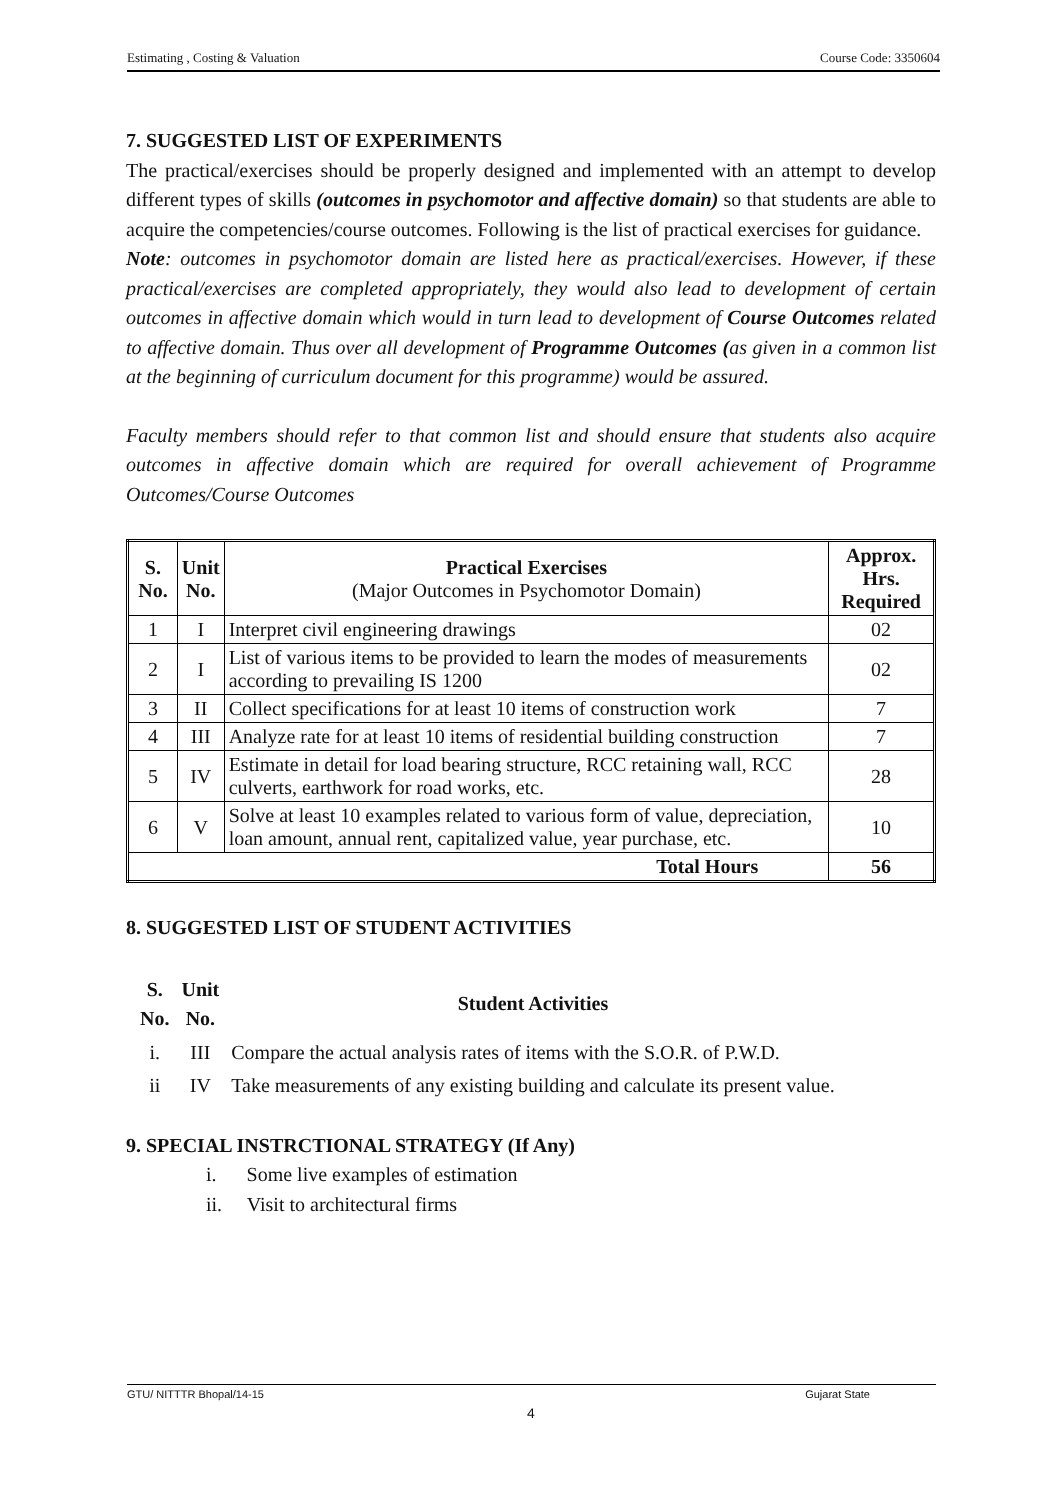Estimating , Costing & Valuation Course Code: 3350604
7. SUGGESTED LIST OF EXPERIMENTS
The practical/exercises should be properly designed and implemented with an attempt to develop different types of skills (outcomes in psychomotor and affective domain) so that students are able to acquire the competencies/course outcomes. Following is the list of practical exercises for guidance.
Note: outcomes in psychomotor domain are listed here as practical/exercises. However, if these practical/exercises are completed appropriately, they would also lead to development of certain outcomes in affective domain which would in turn lead to development of Course Outcomes related to affective domain. Thus over all development of Programme Outcomes (as given in a common list at the beginning of curriculum document for this programme) would be assured.
Faculty members should refer to that common list and should ensure that students also acquire outcomes in affective domain which are required for overall achievement of Programme Outcomes/Course Outcomes
| S. No. | Unit No. | Practical Exercises (Major Outcomes in Psychomotor Domain) | Approx. Hrs. Required |
| --- | --- | --- | --- |
| 1 | I | Interpret civil engineering drawings | 02 |
| 2 | I | List of various items to be provided to learn the modes of measurements according to prevailing IS 1200 | 02 |
| 3 | II | Collect specifications for at least 10 items of construction work | 7 |
| 4 | III | Analyze rate for at least 10 items of residential building construction | 7 |
| 5 | IV | Estimate in detail for load bearing structure, RCC retaining wall, RCC culverts, earthwork for road works, etc. | 28 |
| 6 | V | Solve at least 10 examples related to various form of value, depreciation, loan amount, annual rent, capitalized value, year purchase, etc. | 10 |
| Total Hours | | | 56 |
8. SUGGESTED LIST OF STUDENT ACTIVITIES
| S. No. | Unit No. | Student Activities |
| --- | --- | --- |
| i. | III | Compare the actual analysis rates of items with the S.O.R. of P.W.D. |
| ii | IV | Take measurements of any existing building and calculate its present value. |
9. SPECIAL INSTRCTIONAL STRATEGY (If Any)
i. Some live examples of estimation
ii. Visit to architectural firms
GTU/ NITTTR Bhopal/14-15 Gujarat State
4